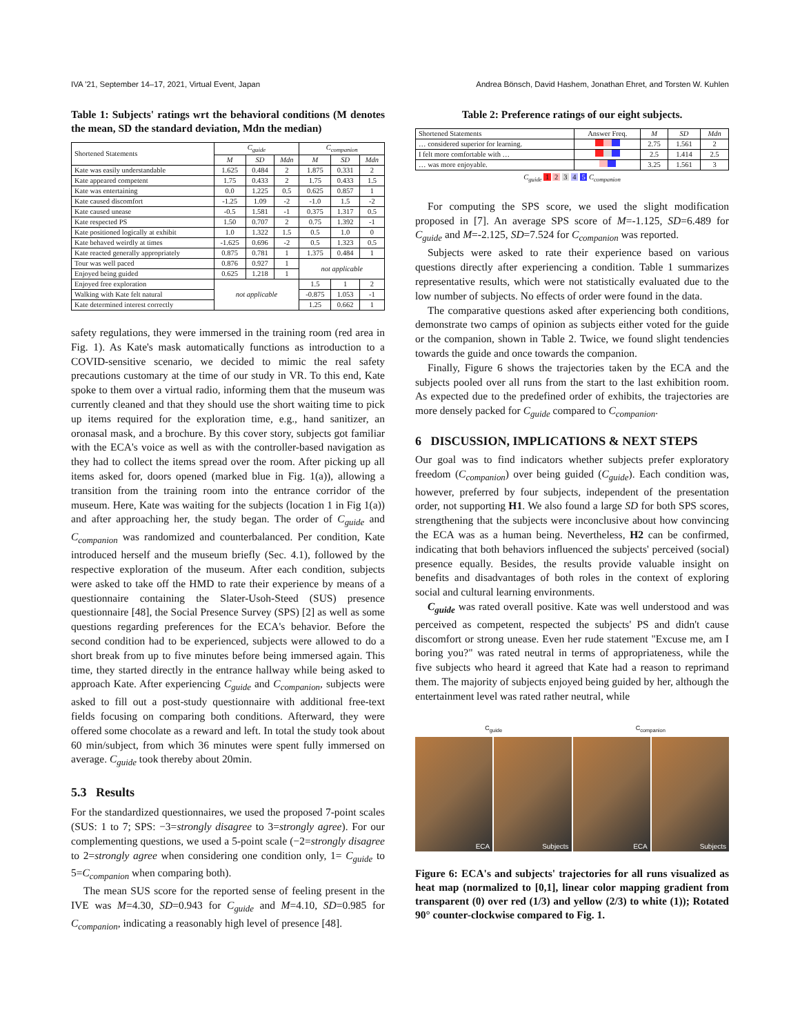IVA '21, September 14–17, 2021, Virtual Event, Japan Andrea Bönsch, David Hashem, Jonathan Ehret, and Torsten W. Kuhlen
Table 1: Subjects' ratings wrt the behavioral conditions (M denotes the mean, SD the standard deviation, Mdn the median)
| Shortened Statements | C<sub>guide</sub> | | | C<sub>companion</sub> | | |
| --- | --- | --- | --- | --- | --- | --- |
| | M | SD | Mdn | M | SD | Mdn |
| Kate was easily understandable | 1.625 | 0.484 | 2 | 1.875 | 0.331 | 2 |
| Kate appeared competent | 1.75 | 0.433 | 2 | 1.75 | 0.433 | 1.5 |
| Kate was entertaining | 0.0 | 1.225 | 0.5 | 0.625 | 0.857 | 1 |
| Kate caused discomfort | -1.25 | 1.09 | -2 | -1.0 | 1.5 | -2 |
| Kate caused unease | -0.5 | 1.581 | -1 | 0.375 | 1.317 | 0.5 |
| Kate respected PS | 1.50 | 0.707 | 2 | 0.75 | 1.392 | -1 |
| Kate positioned logically at exhibit | 1.0 | 1.322 | 1.5 | 0.5 | 1.0 | 0 |
| Kate behaved weirdly at times | -1.625 | 0.696 | -2 | 0.5 | 1.323 | 0.5 |
| Kate reacted generally appropriately | 0.875 | 0.781 | 1 | 1.375 | 0.484 | 1 |
| Tour was well paced | 0.876 | 0.927 | 1 | not applicable | | |
| Enjoyed being guided | 0.625 | 1.218 | 1 | | | |
| Enjoyed free exploration | not applicable | | | 1.5 | 1 | 2 |
| Walking with Kate felt natural | | | | -0.875 | 1.053 | -1 |
| Kate determined interest correctly | | | | 1.25 | 0.662 | 1 |
safety regulations, they were immersed in the training room (red area in Fig. 1). As Kate's mask automatically functions as introduction to a COVID-sensitive scenario, we decided to mimic the real safety precautions customary at the time of our study in VR. To this end, Kate spoke to them over a virtual radio, informing them that the museum was currently cleaned and that they should use the short waiting time to pick up items required for the exploration time, e.g., hand sanitizer, an oronasal mask, and a brochure. By this cover story, subjects got familiar with the ECA's voice as well as with the controller-based navigation as they had to collect the items spread over the room. After picking up all items asked for, doors opened (marked blue in Fig. 1(a)), allowing a transition from the training room into the entrance corridor of the museum. Here, Kate was waiting for the subjects (location 1 in Fig 1(a)) and after approaching her, the study began. The order of C<sub>guide</sub> and C<sub>companion</sub> was randomized and counterbalanced. Per condition, Kate introduced herself and the museum briefly (Sec. 4.1), followed by the respective exploration of the museum. After each condition, subjects were asked to take off the HMD to rate their experience by means of a questionnaire containing the Slater-Usoh-Steed (SUS) presence questionnaire [48], the Social Presence Survey (SPS) [2] as well as some questions regarding preferences for the ECA's behavior. Before the second condition had to be experienced, subjects were allowed to do a short break from up to five minutes before being immersed again. This time, they started directly in the entrance hallway while being asked to approach Kate. After experiencing C<sub>guide</sub> and C<sub>companion</sub>, subjects were asked to fill out a post-study questionnaire with additional free-text fields focusing on comparing both conditions. Afterward, they were offered some chocolate as a reward and left. In total the study took about 60 min/subject, from which 36 minutes were spent fully immersed on average. C<sub>guide</sub> took thereby about 20min.
5.3 Results
For the standardized questionnaires, we used the proposed 7-point scales (SUS: 1 to 7; SPS: −3=strongly disagree to 3=strongly agree). For our complementing questions, we used a 5-point scale (−2=strongly disagree to 2=strongly agree when considering one condition only, 1= C<sub>guide</sub> to 5=C<sub>companion</sub> when comparing both).
The mean SUS score for the reported sense of feeling present in the IVE was M=4.30, SD=0.943 for C<sub>guide</sub> and M=4.10, SD=0.985 for C<sub>companion</sub>, indicating a reasonably high level of presence [48].
Table 2: Preference ratings of our eight subjects.
| Shortened Statements | Answer Freq. | M | SD | Mdn |
| --- | --- | --- | --- | --- |
| … considered superior for learning. | | 2.75 | 1.561 | 2 |
| I felt more comfortable with … | | 2.5 | 1.414 | 2.5 |
| … was more enjoyable. | | 3.25 | 1.561 | 3 |
C<sub>guide</sub> 1 2 3 4 5 C<sub>companion</sub>
For computing the SPS score, we used the slight modification proposed in [7]. An average SPS score of M=-1.125, SD=6.489 for C<sub>guide</sub> and M=-2.125, SD=7.524 for C<sub>companion</sub> was reported.
Subjects were asked to rate their experience based on various questions directly after experiencing a condition. Table 1 summarizes representative results, which were not statistically evaluated due to the low number of subjects. No effects of order were found in the data.
The comparative questions asked after experiencing both conditions, demonstrate two camps of opinion as subjects either voted for the guide or the companion, shown in Table 2. Twice, we found slight tendencies towards the guide and once towards the companion.
Finally, Figure 6 shows the trajectories taken by the ECA and the subjects pooled over all runs from the start to the last exhibition room. As expected due to the predefined order of exhibits, the trajectories are more densely packed for C<sub>guide</sub> compared to C<sub>companion</sub>.
6 DISCUSSION, IMPLICATIONS & NEXT STEPS
Our goal was to find indicators whether subjects prefer exploratory freedom (C<sub>companion</sub>) over being guided (C<sub>guide</sub>). Each condition was, however, preferred by four subjects, independent of the presentation order, not supporting H1. We also found a large SD for both SPS scores, strengthening that the subjects were inconclusive about how convincing the ECA was as a human being. Nevertheless, H2 can be confirmed, indicating that both behaviors influenced the subjects' perceived (social) presence equally. Besides, the results provide valuable insight on benefits and disadvantages of both roles in the context of exploring social and cultural learning environments.
C<sub>guide</sub> was rated overall positive. Kate was well understood and was perceived as competent, respected the subjects' PS and didn't cause discomfort or strong unease. Even her rude statement "Excuse me, am I boring you?" was rated neutral in terms of appropriateness, while the five subjects who heard it agreed that Kate had a reason to reprimand them. The majority of subjects enjoyed being guided by her, although the entertainment level was rated rather neutral, while
C<sub>guide</sub> C<sub>companion</sub>
ECA
Subjects
ECA
Subjects
Figure 6: ECA's and subjects' trajectories for all runs visualized as heat map (normalized to [0,1], linear color mapping gradient from transparent (0) over red (1/3) and yellow (2/3) to white (1)); Rotated 90° counter-clockwise compared to Fig. 1.